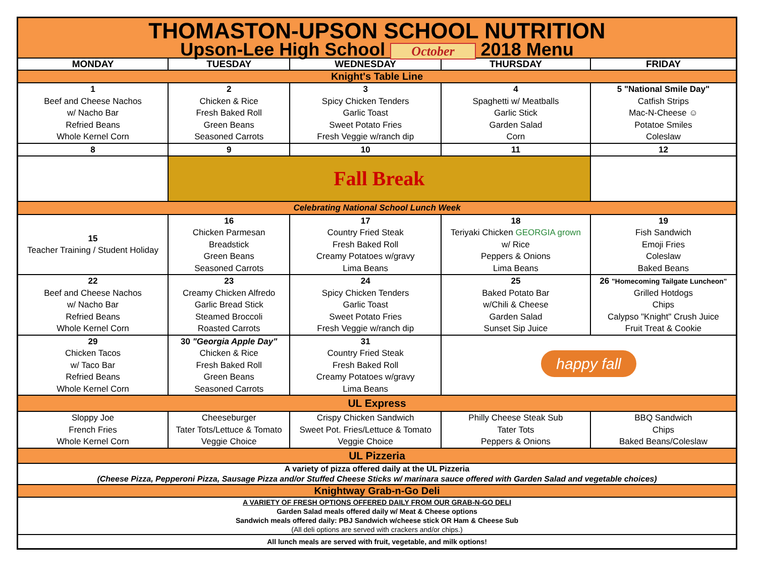| THOMASTON-UPSON SCHOOL NUTRITION Upson-Lee High School October 2018 Menu | | | | |
| MONDAY | TUESDAY | WEDNESDAY | THURSDAY | FRIDAY |
| Knight's Table Line | | | | |
| 1 Beef and Cheese Nachos w/ Nacho Bar Refried Beans Whole Kernel Corn | 2 Chicken & Rice Fresh Baked Roll Green Beans Seasoned Carrots | 3 Spicy Chicken Tenders Garlic Toast Sweet Potato Fries Fresh Veggie w/ranch dip | 4 Spaghetti w/ Meatballs Garlic Stick Garden Salad Corn | 5 "National Smile Day" Catfish Strips Mac-N-Cheese ☺ Potatoe Smiles Coleslaw |
| 8 | 9 | 10 | 11 | 12 |
| | Fall Break | | | |
| Celebrating National School Lunch Week | | | | |
| 15 Teacher Training / Student Holiday | 16 Chicken Parmesan Breadstick Green Beans Seasoned Carrots | 17 Country Fried Steak Fresh Baked Roll Creamy Potatoes w/gravy Lima Beans | 18 Teriyaki Chicken GEORGIA grown w/ Rice Peppers & Onions Lima Beans | 19 Fish Sandwich Emoji Fries Coleslaw Baked Beans |
| 22 Beef and Cheese Nachos w/ Nacho Bar Refried Beans Whole Kernel Corn | 23 Creamy Chicken Alfredo Garlic Bread Stick Steamed Broccoli Roasted Carrots | 24 Spicy Chicken Tenders Garlic Toast Sweet Potato Fries Fresh Veggie w/ranch dip | 25 Baked Potato Bar w/Chili & Cheese Garden Salad Sunset Sip Juice | 26 "Homecoming Tailgate Luncheon" Grilled Hotdogs Chips Calypso "Knight" Crush Juice Fruit Treat & Cookie |
| 29 Chicken Tacos w/ Taco Bar Refried Beans Whole Kernel Corn | 30 "Georgia Apple Day" Chicken & Rice Fresh Baked Roll Green Beans Seasoned Carrots | 31 Country Fried Steak Fresh Baked Roll Creamy Potatoes w/gravy Lima Beans | happy fall | |
| UL Express | | | | |
| Sloppy Joe French Fries Whole Kernel Corn | Cheeseburger Tater Tots/Lettuce & Tomato Veggie Choice | Crispy Chicken Sandwich Sweet Pot. Fries/Lettuce & Tomato Veggie Choice | Philly Cheese Steak Sub Tater Tots Peppers & Onions | BBQ Sandwich Chips Baked Beans/Coleslaw |
| UL Pizzeria | | | | |
| A variety of pizza offered daily at the UL Pizzeria (Cheese Pizza, Pepperoni Pizza, Sausage Pizza and/or Stuffed Cheese Sticks w/ marinara sauce offered with Garden Salad and vegetable choices) | | | | |
| Knightway Grab-n-Go Deli | | | | |
| A VARIETY OF FRESH OPTIONS OFFERED DAILY FROM OUR GRAB-N-GO DELI Garden Salad meals offered daily w/ Meat & Cheese options Sandwich meals offered daily: PBJ Sandwich w/cheese stick OR Ham & Cheese Sub (All deli options are served with crackers and/or chips.) | | | | |
| All lunch meals are served with fruit, vegetable, and milk options! | | | | |